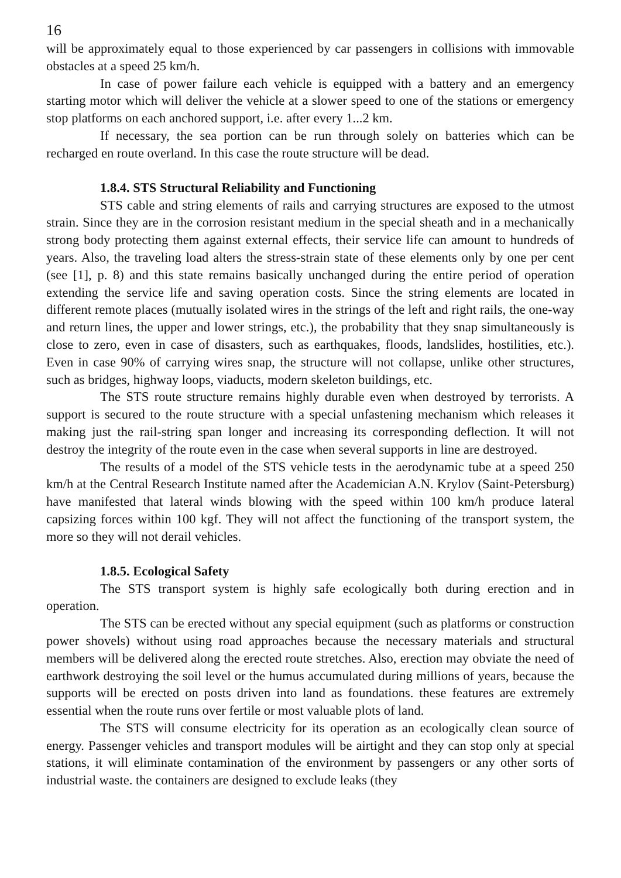16
will be approximately equal to those experienced by car passengers in collisions with immovable obstacles at a speed 25 km/h.
In case of power failure each vehicle is equipped with a battery and an emergency starting motor which will deliver the vehicle at a slower speed to one of the stations or emergency stop platforms on each anchored support, i.e. after every 1...2 km.
If necessary, the sea portion can be run through solely on batteries which can be recharged en route overland. In this case the route structure will be dead.
1.8.4. STS Structural Reliability and Functioning
STS cable and string elements of rails and carrying structures are exposed to the utmost strain. Since they are in the corrosion resistant medium in the special sheath and in a mechanically strong body protecting them against external effects, their service life can amount to hundreds of years. Also, the traveling load alters the stress-strain state of these elements only by one per cent (see [1], p. 8) and this state remains basically unchanged during the entire period of operation extending the service life and saving operation costs. Since the string elements are located in different remote places (mutually isolated wires in the strings of the left and right rails, the one-way and return lines, the upper and lower strings, etc.), the probability that they snap simultaneously is close to zero, even in case of disasters, such as earthquakes, floods, landslides, hostilities, etc.). Even in case 90% of carrying wires snap, the structure will not collapse, unlike other structures, such as bridges, highway loops, viaducts, modern skeleton buildings, etc.
The STS route structure remains highly durable even when destroyed by terrorists. A support is secured to the route structure with a special unfastening mechanism which releases it making just the rail-string span longer and increasing its corresponding deflection. It will not destroy the integrity of the route even in the case when several supports in line are destroyed.
The results of a model of the STS vehicle tests in the aerodynamic tube at a speed 250 km/h at the Central Research Institute named after the Academician A.N. Krylov (Saint-Petersburg) have manifested that lateral winds blowing with the speed within 100 km/h produce lateral capsizing forces within 100 kgf. They will not affect the functioning of the transport system, the more so they will not derail vehicles.
1.8.5. Ecological Safety
The STS transport system is highly safe ecologically both during erection and in operation.
The STS can be erected without any special equipment (such as platforms or construction power shovels) without using road approaches because the necessary materials and structural members will be delivered along the erected route stretches. Also, erection may obviate the need of earthwork destroying the soil level or the humus accumulated during millions of years, because the supports will be erected on posts driven into land as foundations. these features are extremely essential when the route runs over fertile or most valuable plots of land.
The STS will consume electricity for its operation as an ecologically clean source of energy. Passenger vehicles and transport modules will be airtight and they can stop only at special stations, it will eliminate contamination of the environment by passengers or any other sorts of industrial waste. the containers are designed to exclude leaks (they